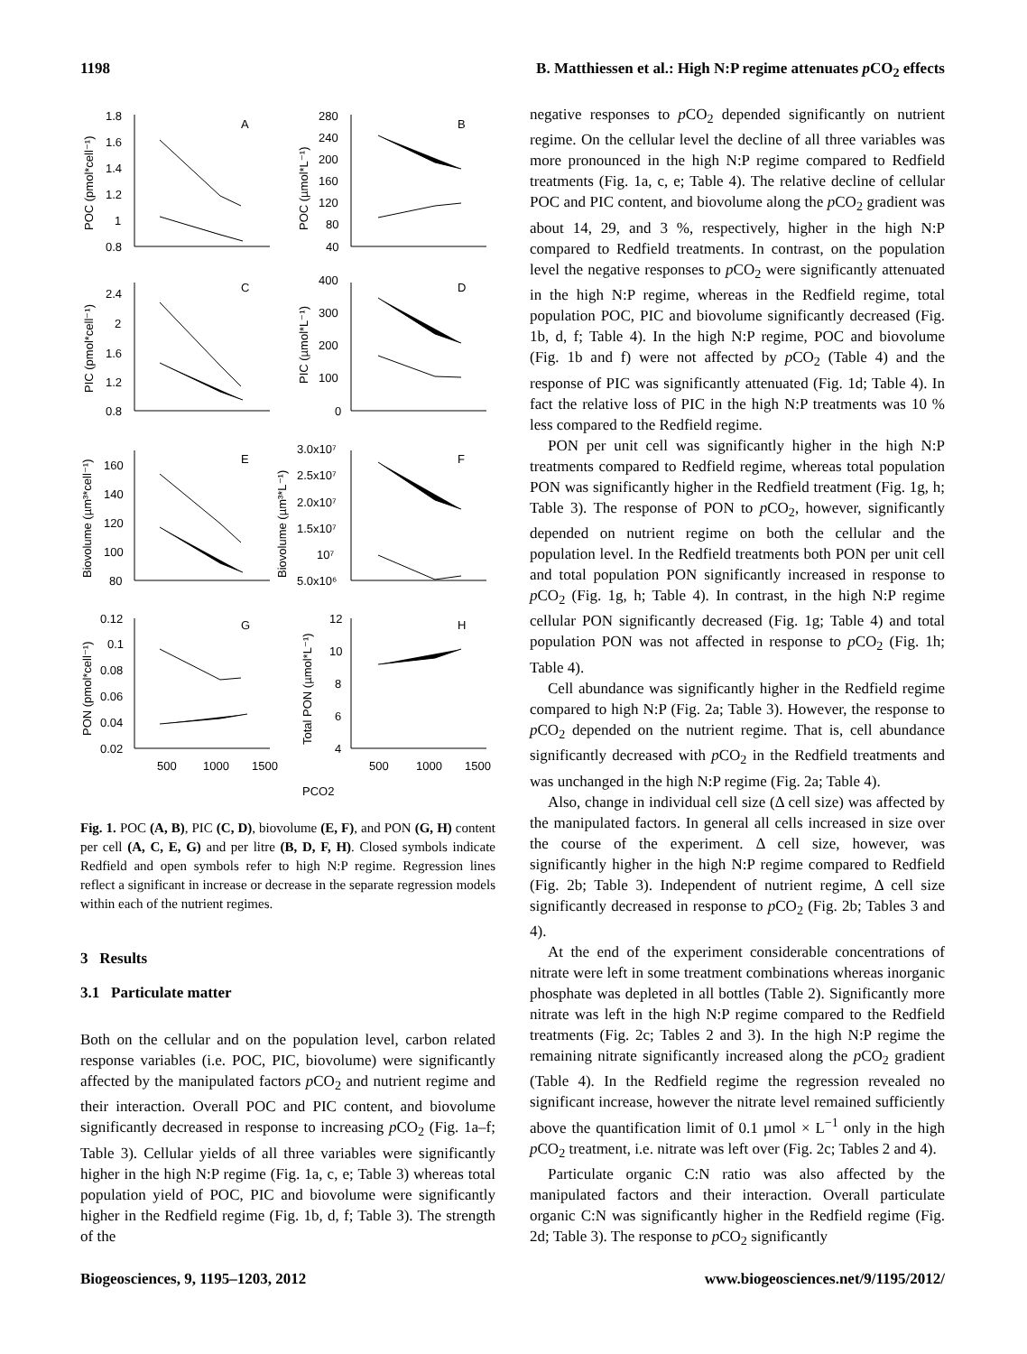1198 B. Matthiessen et al.: High N:P regime attenuates p CO<sub>2</sub> effects
A
B
C
D
E
F
G
H
1.8
1.6
1.4
1.2
1
0.8
280
240
200
160
120
80
40
2.4
2
1.6
1.2
0.8
400
300
200
100
0
160
140
120
100
80
3.0x10⁷
2.5x10⁷
2.0x10⁷
1.5x10⁷
10⁷
5.0x10⁶
0.12
0.1
0.08
0.06
0.04
0.02
12
10
8
6
4
500
1000
1500
500
1000
1500
PCO2
POC (pmol*cell⁻¹)
POC (µmol*L⁻¹)
PIC (pmol*cell⁻¹)
PIC (µmol*L⁻¹)
Biovolume (µm³*cell⁻¹)
Biovolume (µm³*L⁻¹)
PON (pmol*cell⁻¹)
Total PON (µmol*L⁻¹)
Fig. 1. POC (A, B), PIC (C, D), biovolume (E, F), and PON (G, H) content per cell (A, C, E, G) and per litre (B, D, F, H). Closed symbols indicate Redfield and open symbols refer to high N:P regime. Regression lines reflect a significant in increase or decrease in the separate regression models within each of the nutrient regimes.
3 Results
3.1 Particulate matter
Both on the cellular and on the population level, carbon related response variables (i.e. POC, PIC, biovolume) were significantly affected by the manipulated factors p CO<sub>2</sub> and nutrient regime and their interaction. Overall POC and PIC content, and biovolume significantly decreased in response to increasing p CO<sub>2</sub> (Fig. 1a–f; Table 3). Cellular yields of all three variables were significantly higher in the high N:P regime (Fig. 1a, c, e; Table 3) whereas total population yield of POC, PIC and biovolume were significantly higher in the Redfield regime (Fig. 1b, d, f; Table 3). The strength of the
negative responses to p CO<sub>2</sub> depended significantly on nutrient regime. On the cellular level the decline of all three variables was more pronounced in the high N:P regime compared to Redfield treatments (Fig. 1a, c, e; Table 4). The relative decline of cellular POC and PIC content, and biovolume along the p CO<sub>2</sub> gradient was about 14, 29, and 3 %, respectively, higher in the high N:P compared to Redfield treatments. In contrast, on the population level the negative responses to p CO<sub>2</sub> were significantly attenuated in the high N:P regime, whereas in the Redfield regime, total population POC, PIC and biovolume significantly decreased (Fig. 1b, d, f; Table 4). In the high N:P regime, POC and biovolume (Fig. 1b and f) were not affected by p CO<sub>2</sub> (Table 4) and the response of PIC was significantly attenuated (Fig. 1d; Table 4). In fact the relative loss of PIC in the high N:P treatments was 10 % less compared to the Redfield regime.
PON per unit cell was significantly higher in the high N:P treatments compared to Redfield regime, whereas total population PON was significantly higher in the Redfield treatment (Fig. 1g, h; Table 3). The response of PON to p CO<sub>2</sub>, however, significantly depended on nutrient regime on both the cellular and the population level. In the Redfield treatments both PON per unit cell and total population PON significantly increased in response to p CO<sub>2</sub> (Fig. 1g, h; Table 4). In contrast, in the high N:P regime cellular PON significantly decreased (Fig. 1g; Table 4) and total population PON was not affected in response to p CO<sub>2</sub> (Fig. 1h; Table 4).
Cell abundance was significantly higher in the Redfield regime compared to high N:P (Fig. 2a; Table 3). However, the response to p CO<sub>2</sub> depended on the nutrient regime. That is, cell abundance significantly decreased with p CO<sub>2</sub> in the Redfield treatments and was unchanged in the high N:P regime (Fig. 2a; Table 4).
Also, change in individual cell size (Δ cell size) was affected by the manipulated factors. In general all cells increased in size over the course of the experiment. Δ cell size, however, was significantly higher in the high N:P regime compared to Redfield (Fig. 2b; Table 3). Independent of nutrient regime, Δ cell size significantly decreased in response to p CO<sub>2</sub> (Fig. 2b; Tables 3 and 4).
At the end of the experiment considerable concentrations of nitrate were left in some treatment combinations whereas inorganic phosphate was depleted in all bottles (Table 2). Significantly more nitrate was left in the high N:P regime compared to the Redfield treatments (Fig. 2c; Tables 2 and 3). In the high N:P regime the remaining nitrate significantly increased along the p CO<sub>2</sub> gradient (Table 4). In the Redfield regime the regression revealed no significant increase, however the nitrate level remained sufficiently above the quantification limit of 0.1 µmol × L<sup>−1</sup> only in the high p CO<sub>2</sub> treatment, i.e. nitrate was left over (Fig. 2c; Tables 2 and 4).
Particulate organic C:N ratio was also affected by the manipulated factors and their interaction. Overall particulate organic C:N was significantly higher in the Redfield regime (Fig. 2d; Table 3). The response to p CO<sub>2</sub> significantly
Biogeosciences, 9, 1195–1203, 2012 www.biogeosciences.net/9/1195/2012/